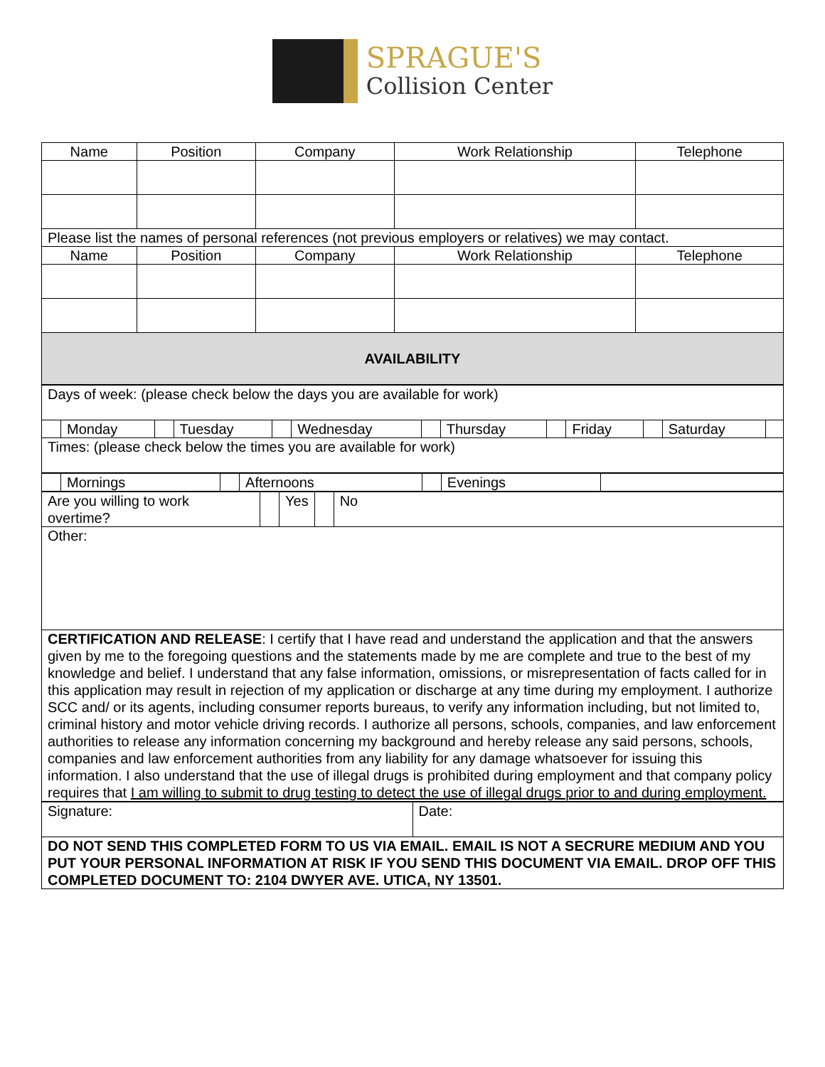SPRAGUE'S
Collision Center
| Name | Position | Company | Work Relationship | Telephone |
| --- | --- | --- | --- | --- |
| Please list the names of personal references (not previous employers or relatives) we may contact. | | | | |
| Name | Position | Company | Work Relationship | Telephone |
| AVAILABILITY | | | | |
| Days of week: (please check below the days you are available for work) | | | | | | | | | | | | |
| | Monday | | Tuesday | | Wednesday | | Thursday | | Friday | | Saturday | |
| Times: (please check below the times you are available for work) | | | | | | | | | | | | |
| | Mornings | | Afternoons | | Evenings | |
| Are you willing to work overtime? | | Yes | | No |
| Other: | | | | |
| CERTIFICATION AND RELEASE : I certify that I have read and understand the application and that the answers given by me to the foregoing questions and the statements made by me are complete and true to the best of my knowledge and belief. I understand that any false information, omissions, or misrepresentation of facts called for in this application may result in rejection of my application or discharge at any time during my employment. I authorize SCC and/ or its agents, including consumer reports bureaus, to verify any information including, but not limited to, criminal history and motor vehicle driving records. I authorize all persons, schools, companies, and law enforcement authorities to release any information concerning my background and hereby release any said persons, schools, companies and law enforcement authorities from any liability for any damage whatsoever for issuing this information. I also understand that the use of illegal drugs is prohibited during employment and that company policy requires that I am willing to submit to drug testing to detect the use of illegal drugs prior to and during employment. | | | | |
| Signature: | Date: |
| DO NOT SEND THIS COMPLETED FORM TO US VIA EMAIL. EMAIL IS NOT A SECRURE MEDIUM AND YOU PUT YOUR PERSONAL INFORMATION AT RISK IF YOU SEND THIS DOCUMENT VIA EMAIL. DROP OFF THIS COMPLETED DOCUMENT TO: 2104 DWYER AVE. UTICA, NY 13501. | |